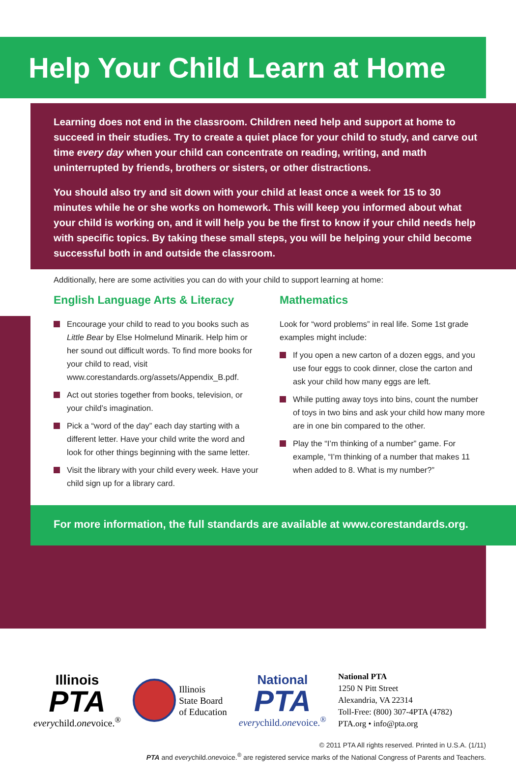Help Your Child Learn at Home
Learning does not end in the classroom. Children need help and support at home to succeed in their studies. Try to create a quiet place for your child to study, and carve out time every day when your child can concentrate on reading, writing, and math uninterrupted by friends, brothers or sisters, or other distractions.
You should also try and sit down with your child at least once a week for 15 to 30 minutes while he or she works on homework. This will keep you informed about what your child is working on, and it will help you be the first to know if your child needs help with specific topics. By taking these small steps, you will be helping your child become successful both in and outside the classroom.
Additionally, here are some activities you can do with your child to support learning at home:
English Language Arts & Literacy
Encourage your child to read to you books such as Little Bear by Else Holmelund Minarik. Help him or her sound out difficult words. To find more books for your child to read, visit www.corestandards.org/assets/Appendix_B.pdf.
Act out stories together from books, television, or your child’s imagination.
Pick a “word of the day” each day starting with a different letter. Have your child write the word and look for other things beginning with the same letter.
Visit the library with your child every week. Have your child sign up for a library card.
Mathematics
Look for “word problems” in real life. Some 1st grade examples might include:
If you open a new carton of a dozen eggs, and you use four eggs to cook dinner, close the carton and ask your child how many eggs are left.
While putting away toys into bins, count the number of toys in two bins and ask your child how many more are in one bin compared to the other.
Play the “I’m thinking of a number” game. For example, “I’m thinking of a number that makes 11 when added to 8. What is my number?”
For more information, the full standards are available at www.corestandards.org.
Illinois
PTA
everychild.onevoice.<sup>®</sup>
Illinois
State Board
of Education
National
PTA
everychild.onevoice.<sup>®</sup>
National PTA
1250 N Pitt Street
Alexandria, VA 22314
Toll-Free: (800) 307-4PTA (4782)
PTA.org • info@pta.org
© 2011 PTA All rights reserved. Printed in U.S.A. (1/11)
PTA and everychild.onevoice.<sup>®</sup> are registered service marks of the National Congress of Parents and Teachers.